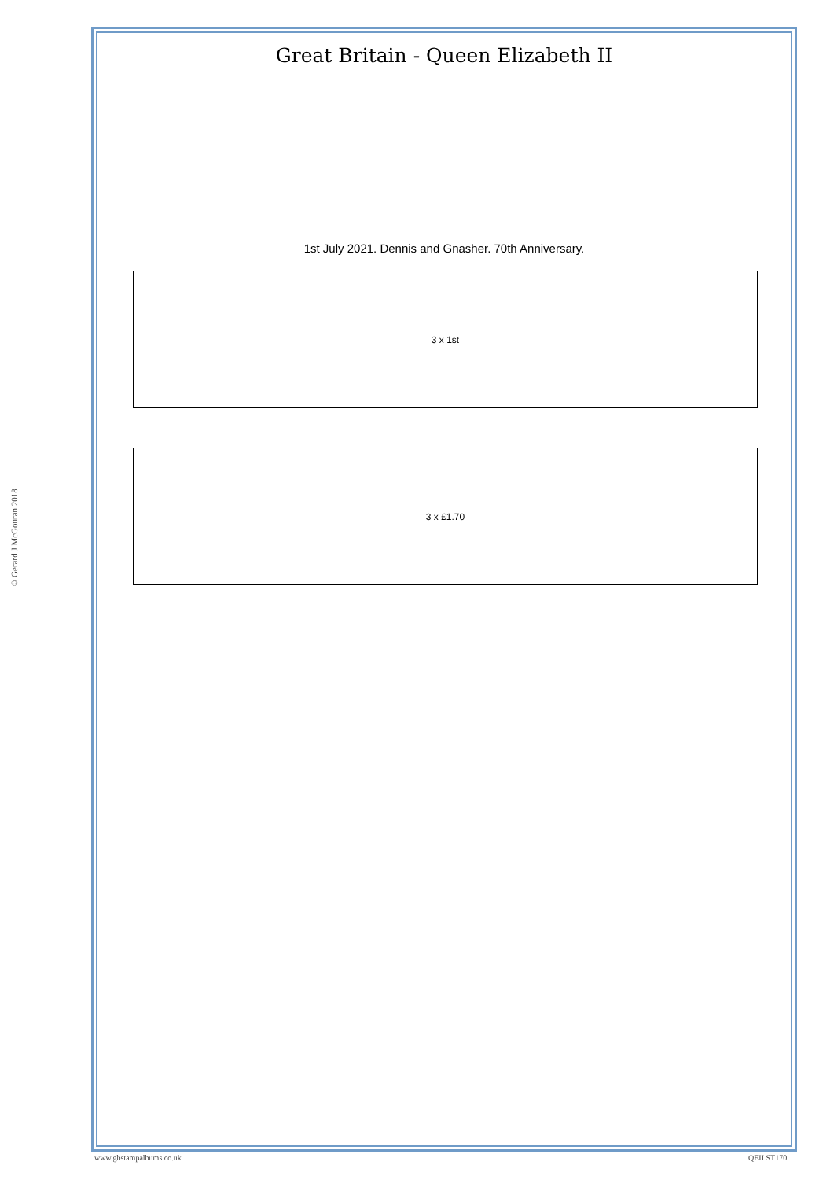Great Britain - Queen Elizabeth II
1st July 2021. Dennis and Gnasher. 70th Anniversary.
3 x 1st
3 x £1.70
© Gerard J McGouran 2018
www.gbstampalbums.co.uk QEII ST170